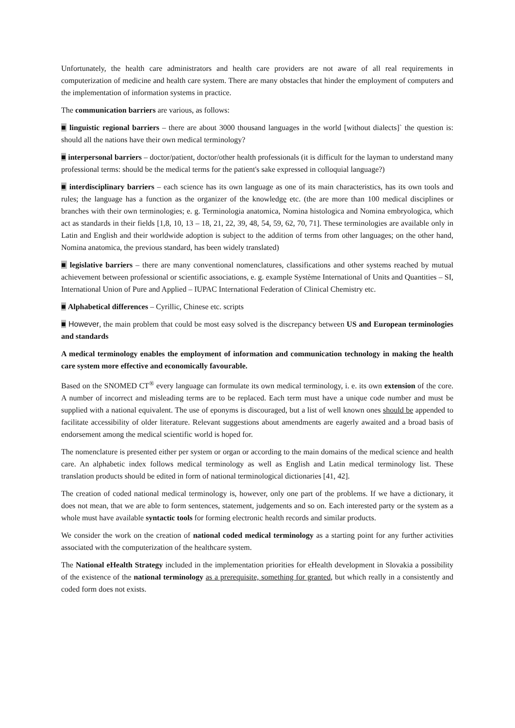Unfortunately, the health care administrators and health care providers are not aware of all real requirements in computerization of medicine and health care system. There are many obstacles that hinder the employment of computers and the implementation of information systems in practice.
The communication barriers are various, as follows:
■ linguistic regional barriers – there are about 3000 thousand languages in the world [without dialects]` the question is: should all the nations have their own medical terminology?
■ interpersonal barriers – doctor/patient, doctor/other health professionals (it is difficult for the layman to understand many professional terms: should be the medical terms for the patient's sake expressed in colloquial language?)
■ interdisciplinary barriers – each science has its own language as one of its main characteristics, has its own tools and rules; the language has a function as the organizer of the knowledge etc. (the are more than 100 medical disciplines or branches with their own terminologies; e. g. Terminologia anatomica, Nomina histologica and Nomina embryologica, which act as standards in their fields [1,8, 10, 13 – 18, 21, 22, 39, 48, 54, 59, 62, 70, 71]. These terminologies are available only in Latin and English and their worldwide adoption is subject to the addition of terms from other languages; on the other hand, Nomina anatomica, the previous standard, has been widely translated)
■ legislative barriers – there are many conventional nomenclatures, classifications and other systems reached by mutual achievement between professional or scientific associations, e. g. example Système International of Units and Quantities – SI, International Union of Pure and Applied – IUPAC International Federation of Clinical Chemistry etc.
■ Alphabetical differences – Cyrillic, Chinese etc. scripts
■ However, the main problem that could be most easy solved is the discrepancy between US and European terminologies and standards
A medical terminology enables the employment of information and communication technology in making the health care system more effective and economically favourable.
Based on the SNOMED CT<sup>®</sup> every language can formulate its own medical terminology, i. e. its own extension of the core. A number of incorrect and misleading terms are to be replaced. Each term must have a unique code number and must be supplied with a national equivalent. The use of eponyms is discouraged, but a list of well known ones should be appended to facilitate accessibility of older literature. Relevant suggestions about amendments are eagerly awaited and a broad basis of endorsement among the medical scientific world is hoped for.
The nomenclature is presented either per system or organ or according to the main domains of the medical science and health care. An alphabetic index follows medical terminology as well as English and Latin medical terminology list. These translation products should be edited in form of national terminological dictionaries [41, 42].
The creation of coded national medical terminology is, however, only one part of the problems. If we have a dictionary, it does not mean, that we are able to form sentences, statement, judgements and so on. Each interested party or the system as a whole must have available syntactic tools for forming electronic health records and similar products.
We consider the work on the creation of national coded medical terminology as a starting point for any further activities associated with the computerization of the healthcare system.
The National eHealth Strategy included in the implementation priorities for eHealth development in Slovakia a possibility of the existence of the national terminology as a prerequisite, something for granted, but which really in a consistently and coded form does not exists.